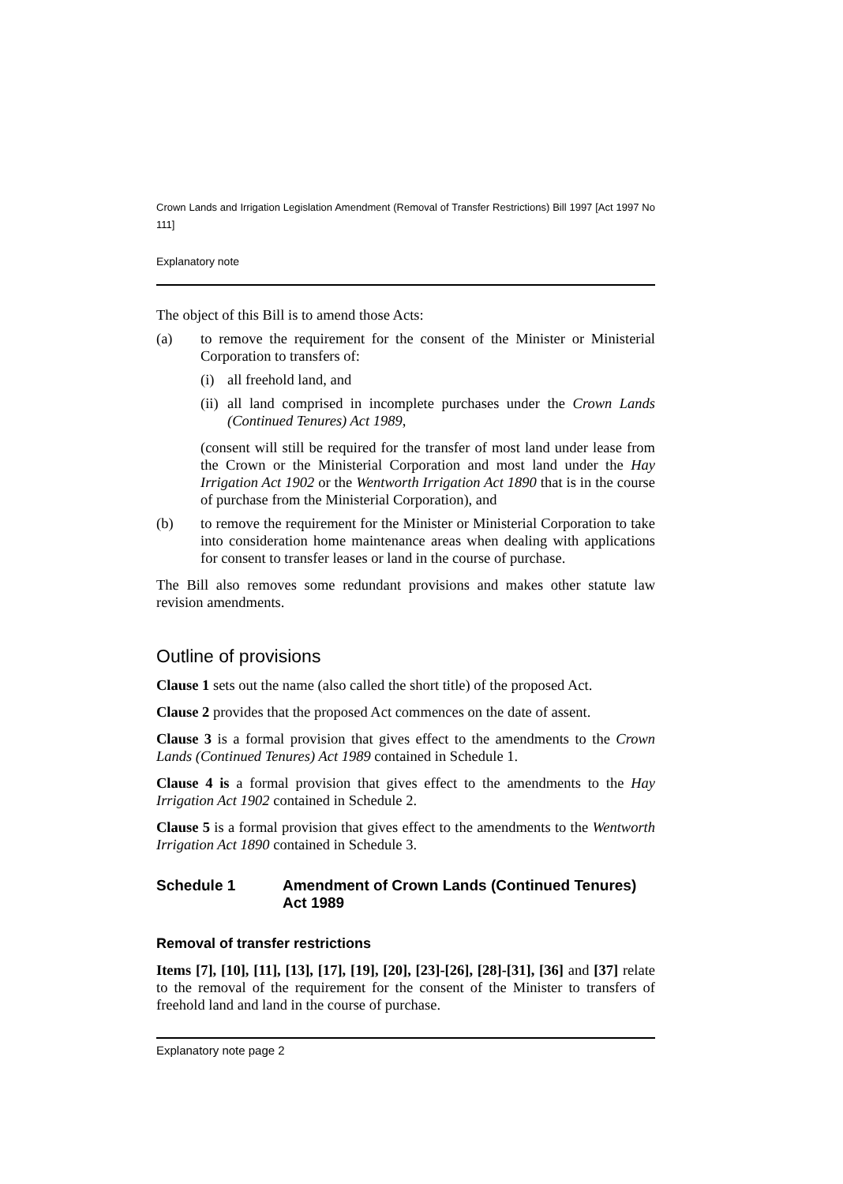Crown Lands and Irrigation Legislation Amendment (Removal of Transfer Restrictions) Bill 1997 [Act 1997 No 111]
Explanatory note
The object of this Bill is to amend those Acts:
(a) to remove the requirement for the consent of the Minister or Ministerial Corporation to transfers of:
(i) all freehold land, and
(ii) all land comprised in incomplete purchases under the Crown Lands (Continued Tenures) Act 1989,
(consent will still be required for the transfer of most land under lease from the Crown or the Ministerial Corporation and most land under the Hay Irrigation Act 1902 or the Wentworth Irrigation Act 1890 that is in the course of purchase from the Ministerial Corporation), and
(b) to remove the requirement for the Minister or Ministerial Corporation to take into consideration home maintenance areas when dealing with applications for consent to transfer leases or land in the course of purchase.
The Bill also removes some redundant provisions and makes other statute law revision amendments.
Outline of provisions
Clause 1 sets out the name (also called the short title) of the proposed Act.
Clause 2 provides that the proposed Act commences on the date of assent.
Clause 3 is a formal provision that gives effect to the amendments to the Crown Lands (Continued Tenures) Act 1989 contained in Schedule 1.
Clause 4 is a formal provision that gives effect to the amendments to the Hay Irrigation Act 1902 contained in Schedule 2.
Clause 5 is a formal provision that gives effect to the amendments to the Wentworth Irrigation Act 1890 contained in Schedule 3.
Schedule 1 Amendment of Crown Lands (Continued Tenures) Act 1989
Removal of transfer restrictions
Items [7], [10], [11], [13], [17], [19], [20], [23]-[26], [28]-[31], [36] and [37] relate to the removal of the requirement for the consent of the Minister to transfers of freehold land and land in the course of purchase.
Explanatory note page 2